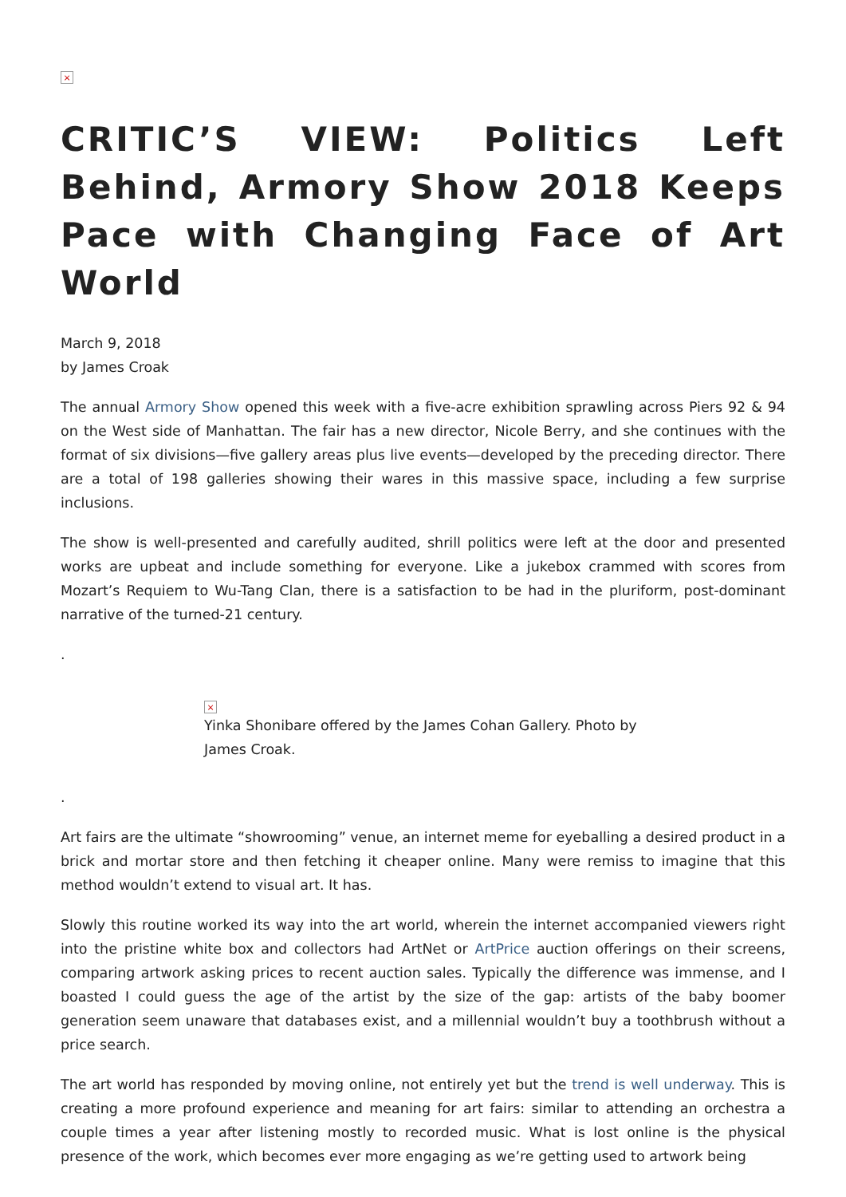×
CRITIC’S VIEW: Politics Left Behind, Armory Show 2018 Keeps Pace with Changing Face of Art World
March 9, 2018
by James Croak
The annual Armory Show opened this week with a five-acre exhibition sprawling across Piers 92 & 94 on the West side of Manhattan. The fair has a new director, Nicole Berry, and she continues with the format of six divisions—five gallery areas plus live events—developed by the preceding director. There are a total of 198 galleries showing their wares in this massive space, including a few surprise inclusions.
The show is well-presented and carefully audited, shrill politics were left at the door and presented works are upbeat and include something for everyone. Like a jukebox crammed with scores from Mozart’s Requiem to Wu-Tang Clan, there is a satisfaction to be had in the pluriform, post-dominant narrative of the turned-21 century.
.
×
Yinka Shonibare offered by the James Cohan Gallery. Photo by James Croak.
.
Art fairs are the ultimate “showrooming” venue, an internet meme for eyeballing a desired product in a brick and mortar store and then fetching it cheaper online. Many were remiss to imagine that this method wouldn’t extend to visual art. It has.
Slowly this routine worked its way into the art world, wherein the internet accompanied viewers right into the pristine white box and collectors had ArtNet or ArtPrice auction offerings on their screens, comparing artwork asking prices to recent auction sales. Typically the difference was immense, and I boasted I could guess the age of the artist by the size of the gap: artists of the baby boomer generation seem unaware that databases exist, and a millennial wouldn’t buy a toothbrush without a price search.
The art world has responded by moving online, not entirely yet but the trend is well underway. This is creating a more profound experience and meaning for art fairs: similar to attending an orchestra a couple times a year after listening mostly to recorded music. What is lost online is the physical presence of the work, which becomes ever more engaging as we’re getting used to artwork being